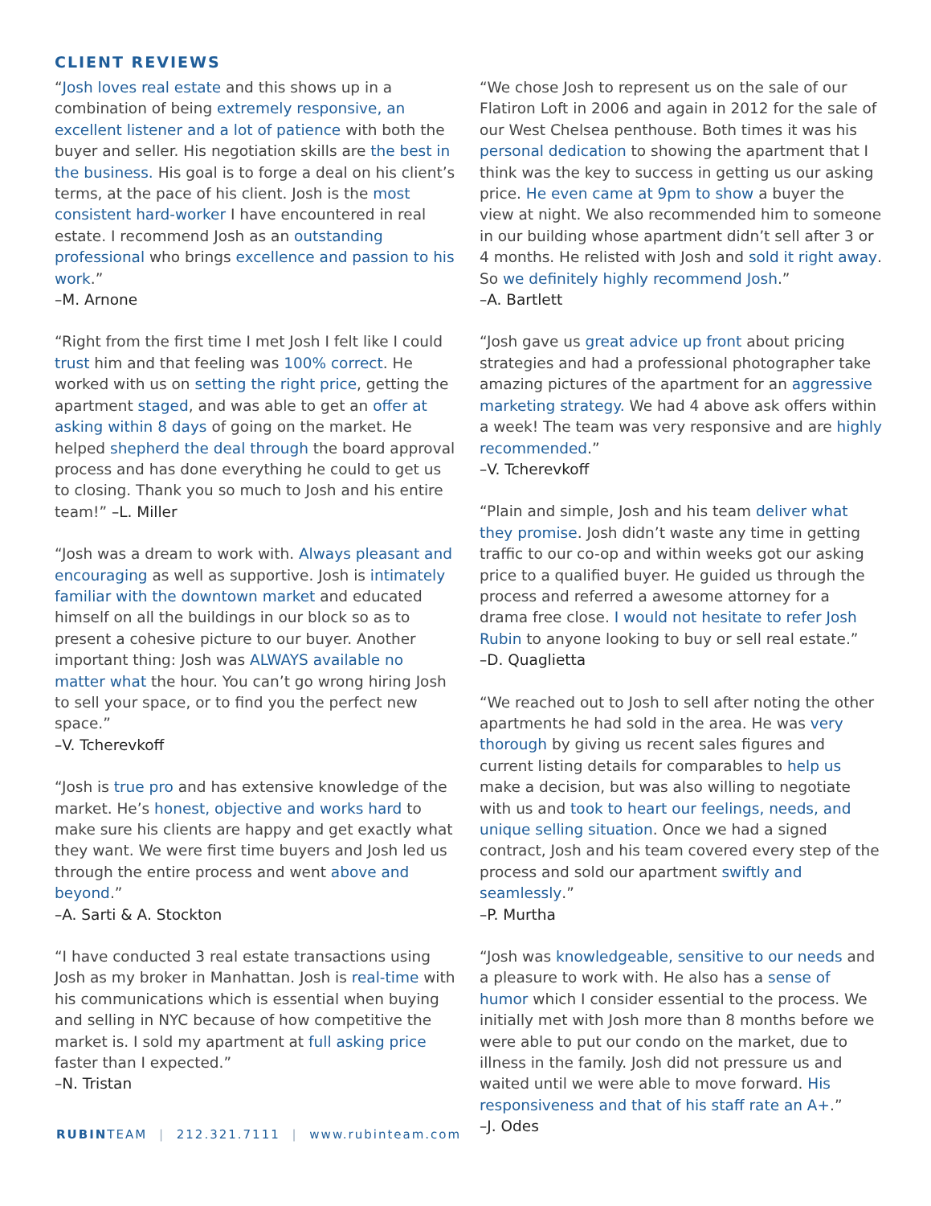CLIENT REVIEWS
“Josh loves real estate and this shows up in a combination of being extremely responsive, an excellent listener and a lot of patience with both the buyer and seller. His negotiation skills are the best in the business. His goal is to forge a deal on his client’s terms, at the pace of his client. Josh is the most consistent hard-worker I have encountered in real estate. I recommend Josh as an outstanding professional who brings excellence and passion to his work.”
–M. Arnone
“Right from the first time I met Josh I felt like I could trust him and that feeling was 100% correct. He worked with us on setting the right price, getting the apartment staged, and was able to get an offer at asking within 8 days of going on the market. He helped shepherd the deal through the board approval process and has done everything he could to get us to closing. Thank you so much to Josh and his entire team!” –L. Miller
“Josh was a dream to work with. Always pleasant and encouraging as well as supportive. Josh is intimately familiar with the downtown market and educated himself on all the buildings in our block so as to present a cohesive picture to our buyer. Another important thing: Josh was ALWAYS available no matter what the hour. You can’t go wrong hiring Josh to sell your space, or to find you the perfect new space.”
–V. Tcherevkoff
“Josh is true pro and has extensive knowledge of the market. He’s honest, objective and works hard to make sure his clients are happy and get exactly what they want. We were first time buyers and Josh led us through the entire process and went above and beyond.”
–A. Sarti & A. Stockton
“I have conducted 3 real estate transactions using Josh as my broker in Manhattan. Josh is real-time with his communications which is essential when buying and selling in NYC because of how competitive the market is. I sold my apartment at full asking price faster than I expected.”
–N. Tristan
“We chose Josh to represent us on the sale of our Flatiron Loft in 2006 and again in 2012 for the sale of our West Chelsea penthouse. Both times it was his personal dedication to showing the apartment that I think was the key to success in getting us our asking price. He even came at 9pm to show a buyer the view at night. We also recommended him to someone in our building whose apartment didn’t sell after 3 or 4 months. He relisted with Josh and sold it right away. So we definitely highly recommend Josh.”
–A. Bartlett
“Josh gave us great advice up front about pricing strategies and had a professional photographer take amazing pictures of the apartment for an aggressive marketing strategy. We had 4 above ask offers within a week! The team was very responsive and are highly recommended.”
–V. Tcherevkoff
“Plain and simple, Josh and his team deliver what they promise. Josh didn’t waste any time in getting traffic to our co-op and within weeks got our asking price to a qualified buyer. He guided us through the process and referred a awesome attorney for a drama free close. I would not hesitate to refer Josh Rubin to anyone looking to buy or sell real estate.”
–D. Quaglietta
“We reached out to Josh to sell after noting the other apartments he had sold in the area. He was very thorough by giving us recent sales figures and current listing details for comparables to help us make a decision, but was also willing to negotiate with us and took to heart our feelings, needs, and unique selling situation. Once we had a signed contract, Josh and his team covered every step of the process and sold our apartment swiftly and seamlessly.”
–P. Murtha
“Josh was knowledgeable, sensitive to our needs and a pleasure to work with. He also has a sense of humor which I consider essential to the process. We initially met with Josh more than 8 months before we were able to put our condo on the market, due to illness in the family. Josh did not pressure us and waited until we were able to move forward. His responsiveness and that of his staff rate an A+.”
–J. Odes
RUBINTEAM | 212.321.7111 | www.rubinteam.com